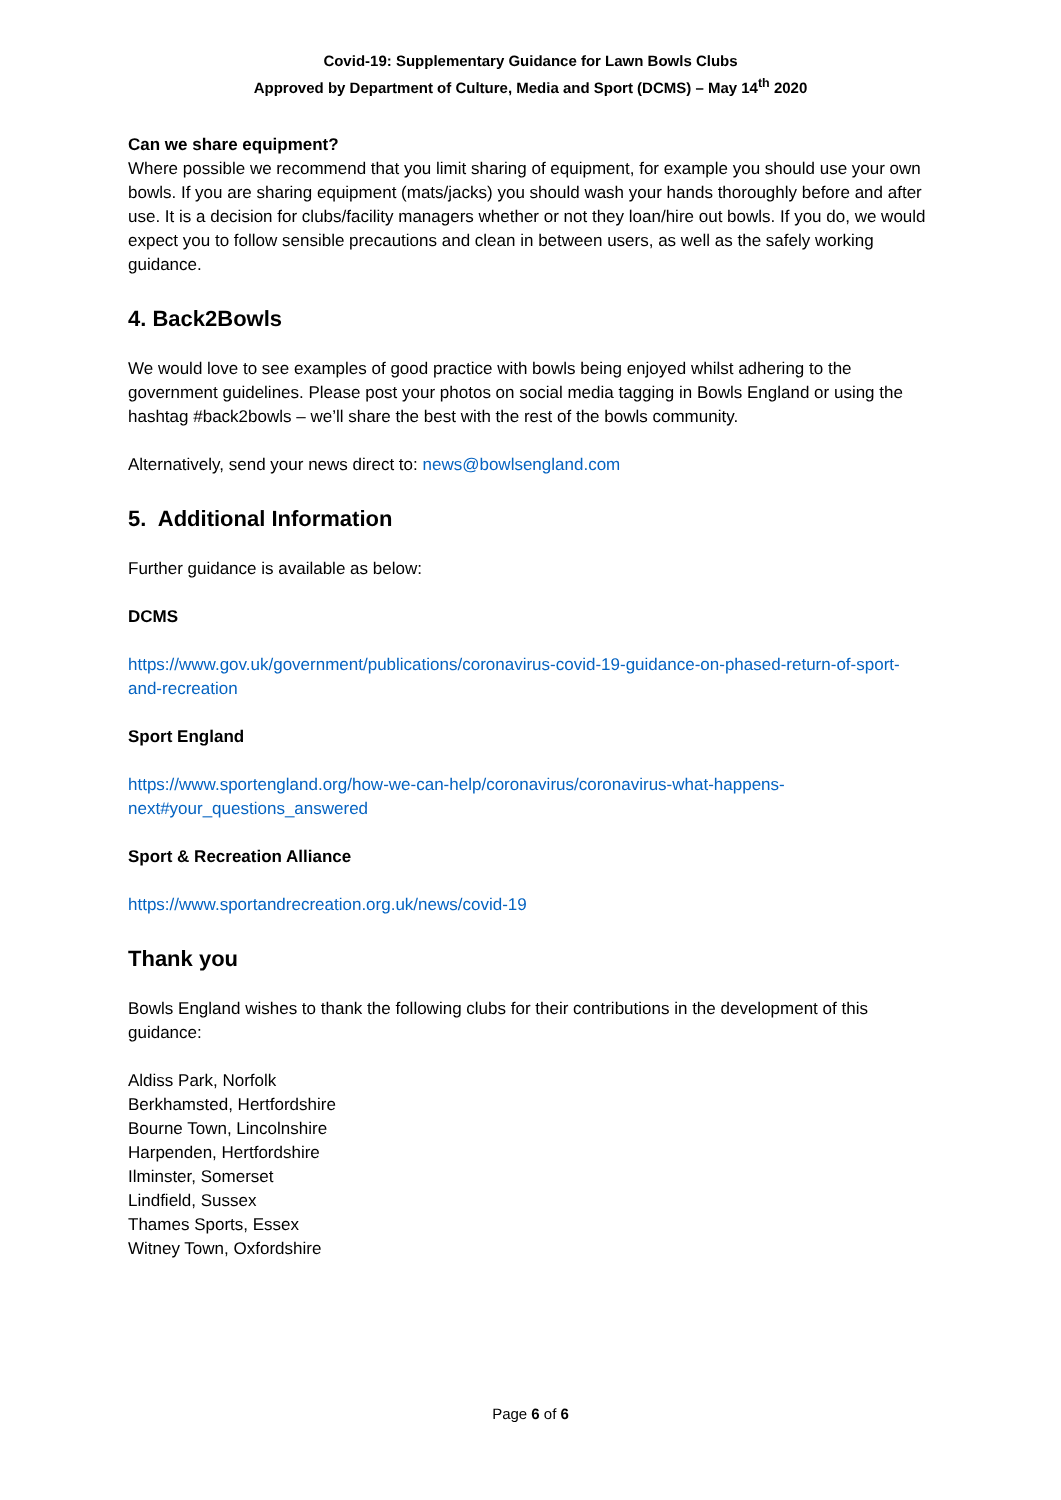Covid-19: Supplementary Guidance for Lawn Bowls Clubs
Approved by Department of Culture, Media and Sport (DCMS) – May 14<sup>th</sup> 2020
Can we share equipment?
Where possible we recommend that you limit sharing of equipment, for example you should use your own bowls. If you are sharing equipment (mats/jacks) you should wash your hands thoroughly before and after use. It is a decision for clubs/facility managers whether or not they loan/hire out bowls. If you do, we would expect you to follow sensible precautions and clean in between users, as well as the safely working guidance.
4. Back2Bowls
We would love to see examples of good practice with bowls being enjoyed whilst adhering to the government guidelines. Please post your photos on social media tagging in Bowls England or using the hashtag #back2bowls – we’ll share the best with the rest of the bowls community.
Alternatively, send your news direct to: news@bowlsengland.com
5. Additional Information
Further guidance is available as below:
DCMS
https://www.gov.uk/government/publications/coronavirus-covid-19-guidance-on-phased-return-of-sport-and-recreation
Sport England
https://www.sportengland.org/how-we-can-help/coronavirus/coronavirus-what-happens-next#your_questions_answered
Sport & Recreation Alliance
https://www.sportandrecreation.org.uk/news/covid-19
Thank you
Bowls England wishes to thank the following clubs for their contributions in the development of this guidance:
Aldiss Park, Norfolk
Berkhamsted, Hertfordshire
Bourne Town, Lincolnshire
Harpenden, Hertfordshire
Ilminster, Somerset
Lindfield, Sussex
Thames Sports, Essex
Witney Town, Oxfordshire
Page 6 of 6